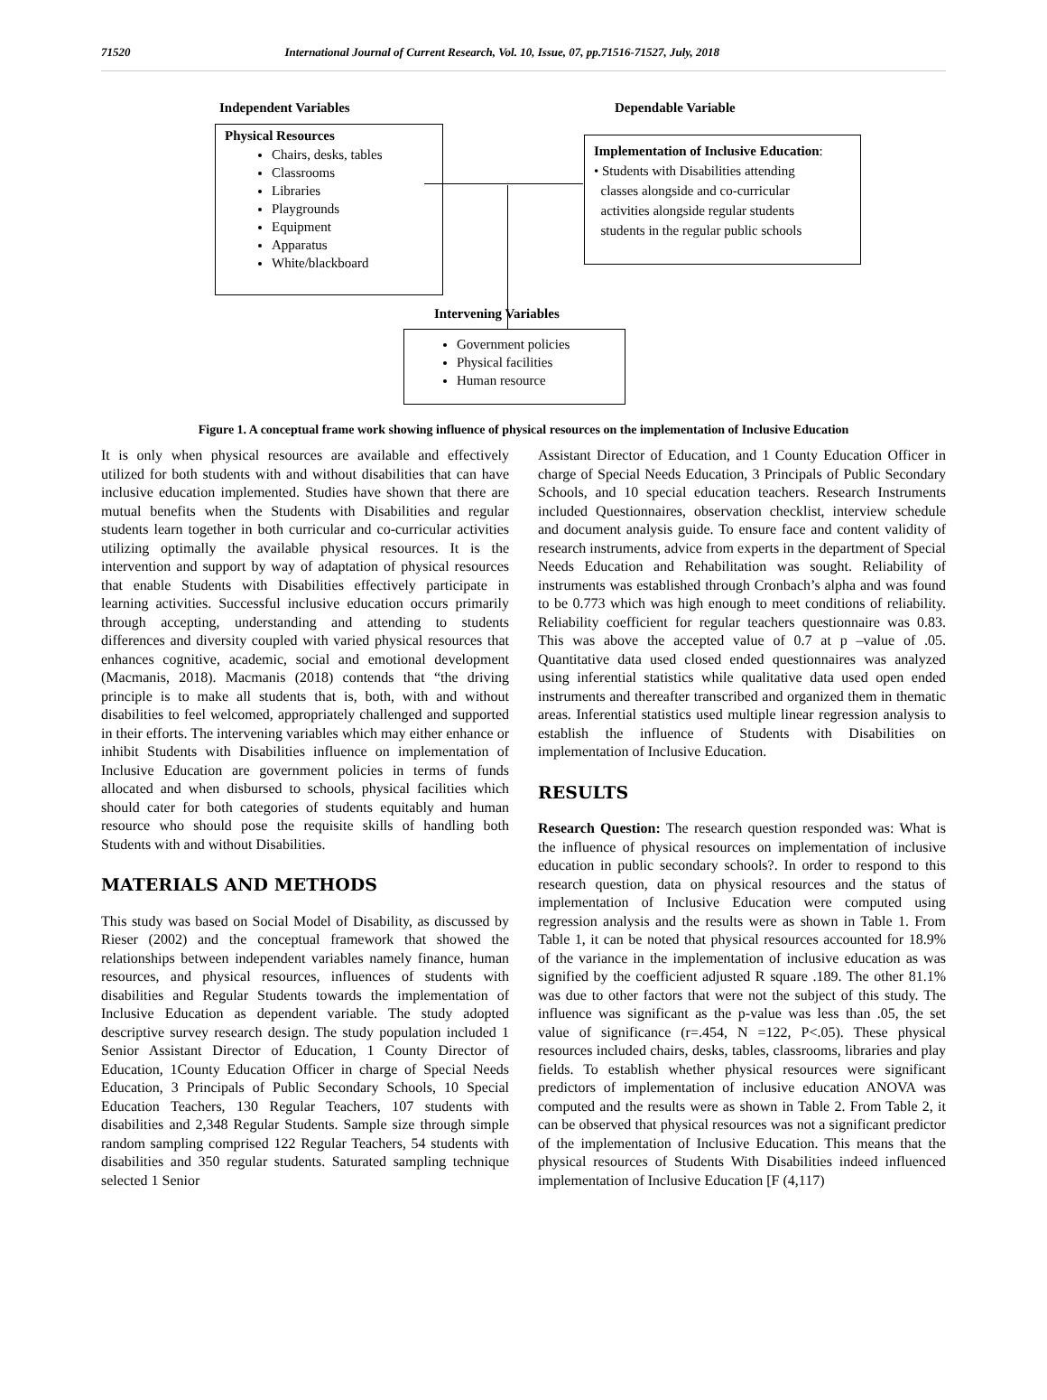71520 International Journal of Current Research, Vol. 10, Issue, 07, pp.71516-71527, July, 2018
Independent Variables Dependable Variable
Physical Resources
Chairs, desks, tables
Classrooms
Libraries
Playgrounds
Equipment
Apparatus
White/blackboard
Implementation of Inclusive Education:
• Students with Disabilities attending
classes alongside and co-curricular
activities alongside regular students
students in the regular public schools
Intervening Variables
Government policies
Physical facilities
Human resource
Figure 1. A conceptual frame work showing influence of physical resources on the implementation of Inclusive Education
It is only when physical resources are available and effectively utilized for both students with and without disabilities that can have inclusive education implemented. Studies have shown that there are mutual benefits when the Students with Disabilities and regular students learn together in both curricular and co-curricular activities utilizing optimally the available physical resources. It is the intervention and support by way of adaptation of physical resources that enable Students with Disabilities effectively participate in learning activities. Successful inclusive education occurs primarily through accepting, understanding and attending to students differences and diversity coupled with varied physical resources that enhances cognitive, academic, social and emotional development (Macmanis, 2018). Macmanis (2018) contends that “the driving principle is to make all students that is, both, with and without disabilities to feel welcomed, appropriately challenged and supported in their efforts. The intervening variables which may either enhance or inhibit Students with Disabilities influence on implementation of Inclusive Education are government policies in terms of funds allocated and when disbursed to schools, physical facilities which should cater for both categories of students equitably and human resource who should pose the requisite skills of handling both Students with and without Disabilities.
MATERIALS AND METHODS
This study was based on Social Model of Disability, as discussed by Rieser (2002) and the conceptual framework that showed the relationships between independent variables namely finance, human resources, and physical resources, influences of students with disabilities and Regular Students towards the implementation of Inclusive Education as dependent variable. The study adopted descriptive survey research design. The study population included 1 Senior Assistant Director of Education, 1 County Director of Education, 1County Education Officer in charge of Special Needs Education, 3 Principals of Public Secondary Schools, 10 Special Education Teachers, 130 Regular Teachers, 107 students with disabilities and 2,348 Regular Students. Sample size through simple random sampling comprised 122 Regular Teachers, 54 students with disabilities and 350 regular students. Saturated sampling technique selected 1 Senior
Assistant Director of Education, and 1 County Education Officer in charge of Special Needs Education, 3 Principals of Public Secondary Schools, and 10 special education teachers. Research Instruments included Questionnaires, observation checklist, interview schedule and document analysis guide. To ensure face and content validity of research instruments, advice from experts in the department of Special Needs Education and Rehabilitation was sought. Reliability of instruments was established through Cronbach’s alpha and was found to be 0.773 which was high enough to meet conditions of reliability. Reliability coefficient for regular teachers questionnaire was 0.83. This was above the accepted value of 0.7 at p –value of .05. Quantitative data used closed ended questionnaires was analyzed using inferential statistics while qualitative data used open ended instruments and thereafter transcribed and organized them in thematic areas. Inferential statistics used multiple linear regression analysis to establish the influence of Students with Disabilities on implementation of Inclusive Education.
RESULTS
Research Question: The research question responded was: What is the influence of physical resources on implementation of inclusive education in public secondary schools?. In order to respond to this research question, data on physical resources and the status of implementation of Inclusive Education were computed using regression analysis and the results were as shown in Table 1. From Table 1, it can be noted that physical resources accounted for 18.9% of the variance in the implementation of inclusive education as was signified by the coefficient adjusted R square .189. The other 81.1% was due to other factors that were not the subject of this study. The influence was significant as the p-value was less than .05, the set value of significance (r=.454, N =122, P<.05). These physical resources included chairs, desks, tables, classrooms, libraries and play fields. To establish whether physical resources were significant predictors of implementation of inclusive education ANOVA was computed and the results were as shown in Table 2. From Table 2, it can be observed that physical resources was not a significant predictor of the implementation of Inclusive Education. This means that the physical resources of Students With Disabilities indeed influenced implementation of Inclusive Education [F (4,117)